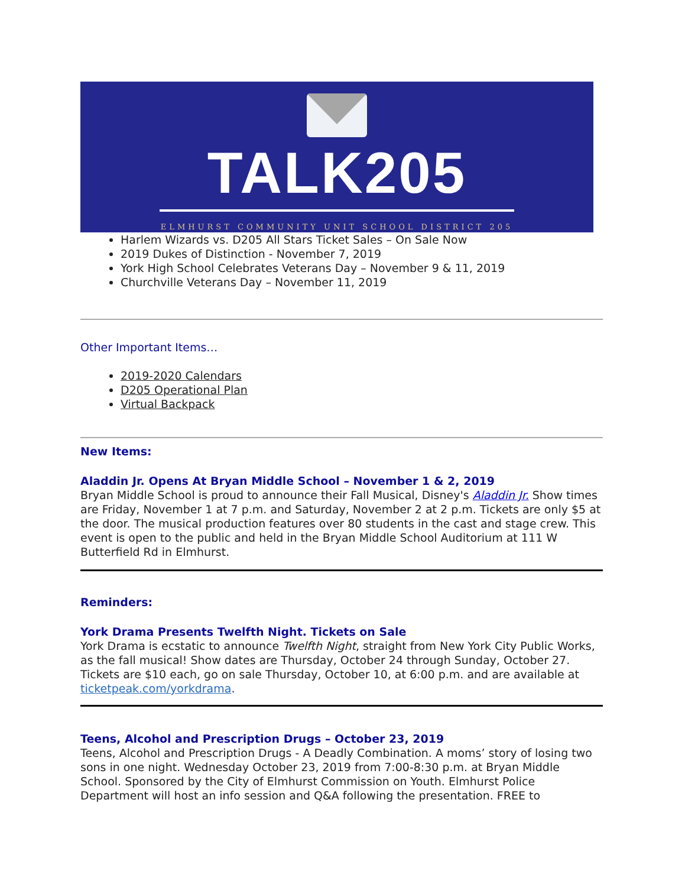TALK205
ELMHURST COMMUNITY UNIT SCHOOL DISTRICT 205
Harlem Wizards vs. D205 All Stars Ticket Sales – On Sale Now
2019 Dukes of Distinction - November 7, 2019
York High School Celebrates Veterans Day – November 9 & 11, 2019
Churchville Veterans Day – November 11, 2019
Other Important Items…
2019-2020 Calendars
D205 Operational Plan
Virtual Backpack
New Items:
Aladdin Jr. Opens At Bryan Middle School – November 1 & 2, 2019
Bryan Middle School is proud to announce their Fall Musical, Disney's Aladdin Jr. Show times are Friday, November 1 at 7 p.m. and Saturday, November 2 at 2 p.m. Tickets are only $5 at the door. The musical production features over 80 students in the cast and stage crew. This event is open to the public and held in the Bryan Middle School Auditorium at 111 W Butterfield Rd in Elmhurst.
Reminders:
York Drama Presents Twelfth Night. Tickets on Sale
York Drama is ecstatic to announce Twelfth Night, straight from New York City Public Works, as the fall musical! Show dates are Thursday, October 24 through Sunday, October 27. Tickets are $10 each, go on sale Thursday, October 10, at 6:00 p.m. and are available at ticketpeak.com/yorkdrama.
Teens, Alcohol and Prescription Drugs – October 23, 2019
Teens, Alcohol and Prescription Drugs - A Deadly Combination. A moms’ story of losing two sons in one night. Wednesday October 23, 2019 from 7:00-8:30 p.m. at Bryan Middle School. Sponsored by the City of Elmhurst Commission on Youth. Elmhurst Police Department will host an info session and Q&A following the presentation. FREE to